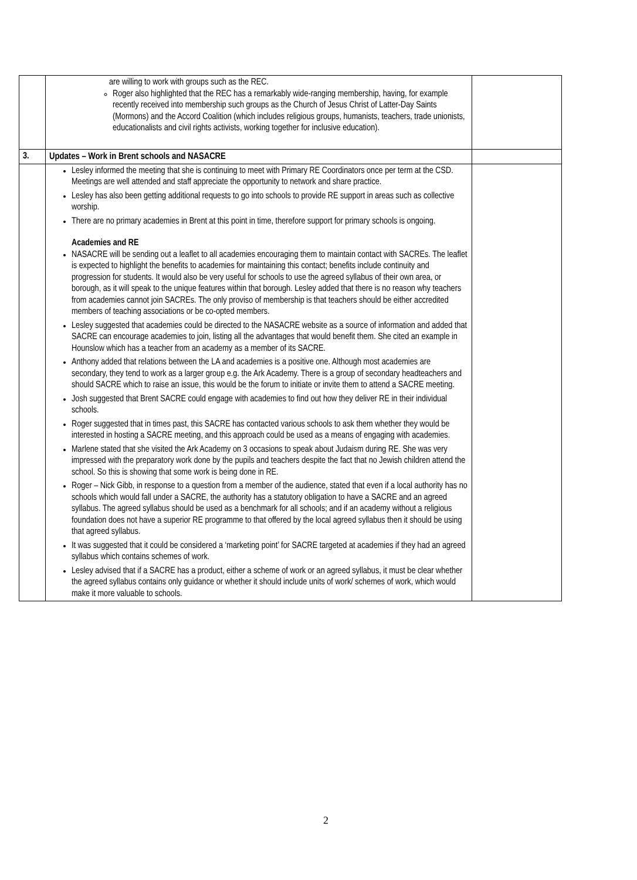| | are willing to work with groups such as the REC. Roger also highlighted that the REC has a remarkably wide-ranging membership, having, for example recently received into membership such groups as the Church of Jesus Christ of Latter-Day Saints (Mormons) and the Accord Coalition (which includes religious groups, humanists, teachers, trade unionists, educationalists and civil rights activists, working together for inclusive education). | |
| 3. | Updates – Work in Brent schools and NASACRE | |
| | Lesley informed the meeting that she is continuing to meet with Primary RE Coordinators once per term at the CSD. Meetings are well attended and staff appreciate the opportunity to network and share practice. Lesley has also been getting additional requests to go into schools to provide RE support in areas such as collective worship. There are no primary academies in Brent at this point in time, therefore support for primary schools is ongoing. Academies and RE NASACRE will be sending out a leaflet to all academies encouraging them to maintain contact with SACREs. The leaflet is expected to highlight the benefits to academies for maintaining this contact; benefits include continuity and progression for students. It would also be very useful for schools to use the agreed syllabus of their own area, or borough, as it will speak to the unique features within that borough. Lesley added that there is no reason why teachers from academies cannot join SACREs. The only proviso of membership is that teachers should be either accredited members of teaching associations or be co-opted members. Lesley suggested that academies could be directed to the NASACRE website as a source of information and added that SACRE can encourage academies to join, listing all the advantages that would benefit them. She cited an example in Hounslow which has a teacher from an academy as a member of its SACRE. Anthony added that relations between the LA and academies is a positive one. Although most academies are secondary, they tend to work as a larger group e.g. the Ark Academy. There is a group of secondary headteachers and should SACRE which to raise an issue, this would be the forum to initiate or invite them to attend a SACRE meeting. Josh suggested that Brent SACRE could engage with academies to find out how they deliver RE in their individual schools. Roger suggested that in times past, this SACRE has contacted various schools to ask them whether they would be interested in hosting a SACRE meeting, and this approach could be used as a means of engaging with academies. Marlene stated that she visited the Ark Academy on 3 occasions to speak about Judaism during RE. She was very impressed with the preparatory work done by the pupils and teachers despite the fact that no Jewish children attend the school. So this is showing that some work is being done in RE. Roger – Nick Gibb, in response to a question from a member of the audience, stated that even if a local authority has no schools which would fall under a SACRE, the authority has a statutory obligation to have a SACRE and an agreed syllabus. The agreed syllabus should be used as a benchmark for all schools; and if an academy without a religious foundation does not have a superior RE programme to that offered by the local agreed syllabus then it should be using that agreed syllabus. It was suggested that it could be considered a ‘marketing point’ for SACRE targeted at academies if they had an agreed syllabus which contains schemes of work. Lesley advised that if a SACRE has a product, either a scheme of work or an agreed syllabus, it must be clear whether the agreed syllabus contains only guidance or whether it should include units of work/ schemes of work, which would make it more valuable to schools. | |
2